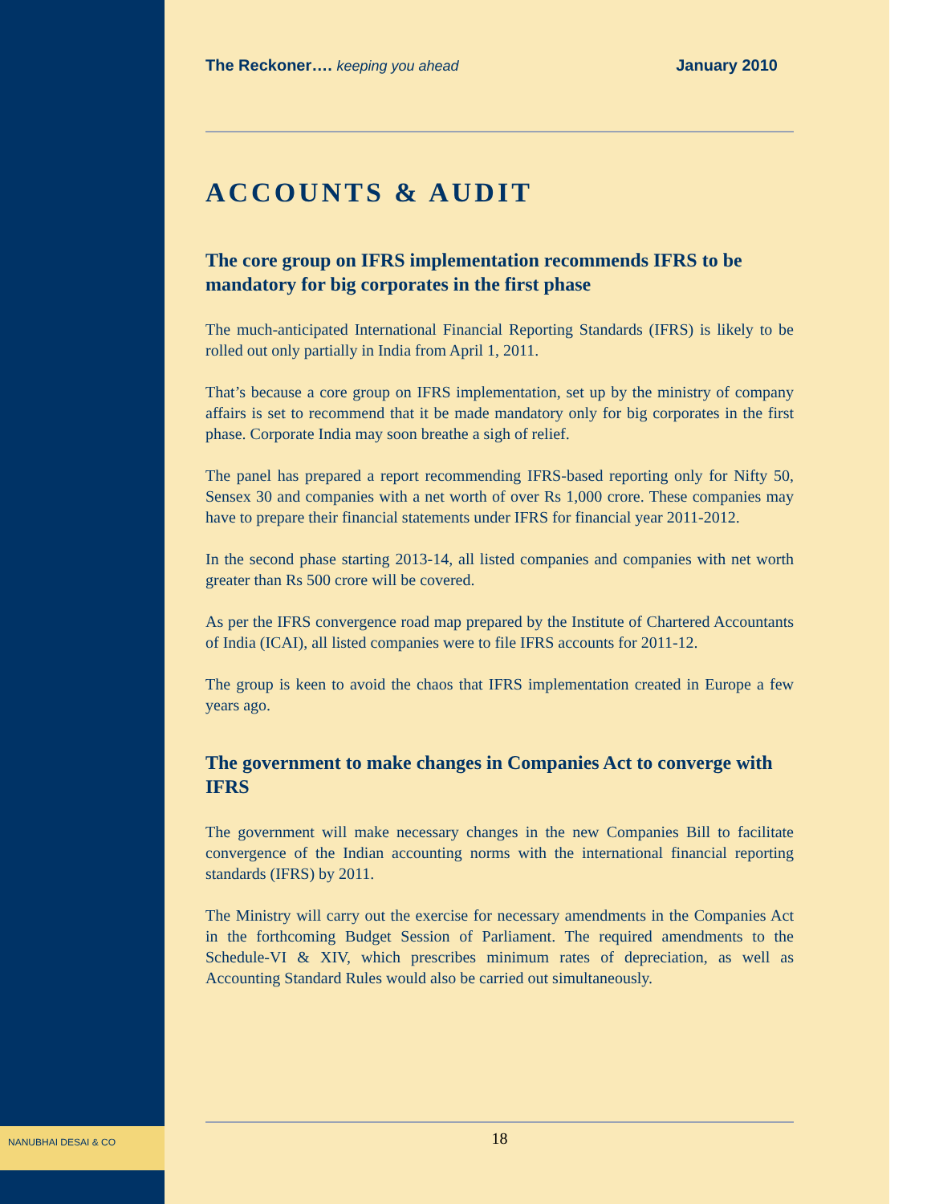The Reckoner…. keeping you ahead
January 2010
ACCOUNTS & AUDIT
The core group on IFRS implementation recommends IFRS to be mandatory for big corporates in the first phase
The much-anticipated International Financial Reporting Standards (IFRS) is likely to be rolled out only partially in India from April 1, 2011.
That’s because a core group on IFRS implementation, set up by the ministry of company affairs is set to recommend that it be made mandatory only for big corporates in the first phase. Corporate India may soon breathe a sigh of relief.
The panel has prepared a report recommending IFRS-based reporting only for Nifty 50, Sensex 30 and companies with a net worth of over Rs 1,000 crore. These companies may have to prepare their financial statements under IFRS for financial year 2011-2012.
In the second phase starting 2013-14, all listed companies and companies with net worth greater than Rs 500 crore will be covered.
As per the IFRS convergence road map prepared by the Institute of Chartered Accountants of India (ICAI), all listed companies were to file IFRS accounts for 2011-12.
The group is keen to avoid the chaos that IFRS implementation created in Europe a few years ago.
The government to make changes in Companies Act to converge with IFRS
The government will make necessary changes in the new Companies Bill to facilitate convergence of the Indian accounting norms with the international financial reporting standards (IFRS) by 2011.
The Ministry will carry out the exercise for necessary amendments in the Companies Act in the forthcoming Budget Session of Parliament. The required amendments to the Schedule-VI & XIV, which prescribes minimum rates of depreciation, as well as Accounting Standard Rules would also be carried out simultaneously.
NANUBHAI DESAI & CO
18